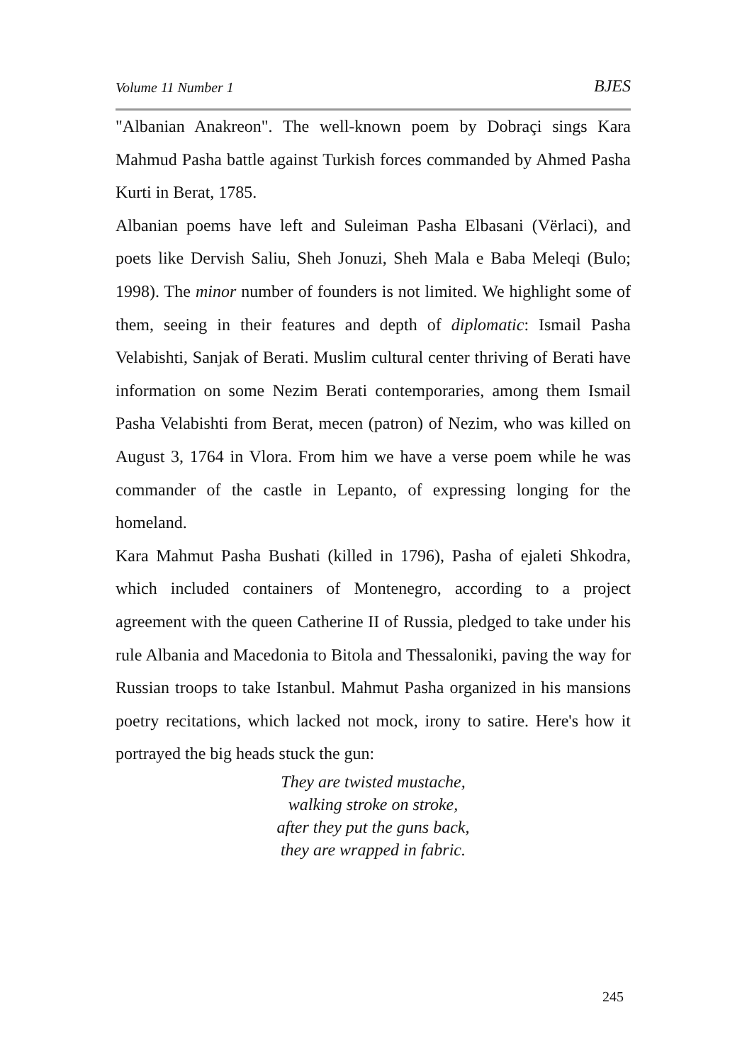Volume 11 Number 1 BJES
"Albanian Anakreon". The well-known poem by Dobraçi sings Kara Mahmud Pasha battle against Turkish forces commanded by Ahmed Pasha Kurti in Berat, 1785.
Albanian poems have left and Suleiman Pasha Elbasani (Vërlaci), and poets like Dervish Saliu, Sheh Jonuzi, Sheh Mala e Baba Meleqi (Bulo; 1998). The minor number of founders is not limited. We highlight some of them, seeing in their features and depth of diplomatic: Ismail Pasha Velabishti, Sanjak of Berati. Muslim cultural center thriving of Berati have information on some Nezim Berati contemporaries, among them Ismail Pasha Velabishti from Berat, mecen (patron) of Nezim, who was killed on August 3, 1764 in Vlora. From him we have a verse poem while he was commander of the castle in Lepanto, of expressing longing for the homeland.
Kara Mahmut Pasha Bushati (killed in 1796), Pasha of ejaleti Shkodra, which included containers of Montenegro, according to a project agreement with the queen Catherine II of Russia, pledged to take under his rule Albania and Macedonia to Bitola and Thessaloniki, paving the way for Russian troops to take Istanbul. Mahmut Pasha organized in his mansions poetry recitations, which lacked not mock, irony to satire. Here's how it portrayed the big heads stuck the gun:
They are twisted mustache,
walking stroke on stroke,
after they put the guns back,
they are wrapped in fabric.
245